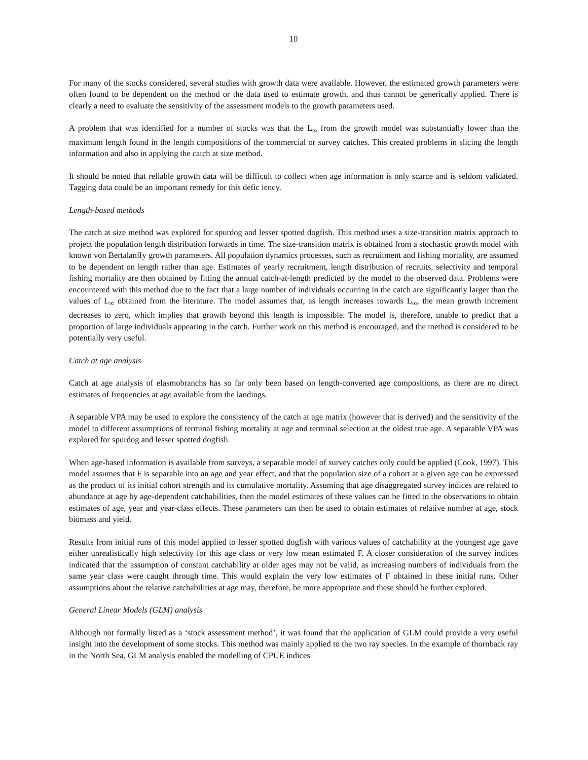10
For many of the stocks considered, several studies with growth data were available. However, the estimated growth parameters were often found to be dependent on the method or the data used to estimate growth, and thus cannot be generically applied. There is clearly a need to evaluate the sensitivity of the assessment models to the growth parameters used.
A problem that was identified for a number of stocks was that the L<sub>∞</sub> from the growth model was substantially lower than the maximum length found in the length compositions of the commercial or survey catches. This created problems in slicing the length information and also in applying the catch at size method.
It should be noted that reliable growth data will be difficult to collect when age information is only scarce and is seldom validated. Tagging data could be an important remedy for this defic iency.
Length-based methods
The catch at size method was explored for spurdog and lesser spotted dogfish. This method uses a size-transition matrix approach to project the population length distribution forwards in time. The size-transition matrix is obtained from a stochastic growth model with known von Bertalanffy growth parameters. All population dynamics processes, such as recruitment and fishing mortality, are assumed to be dependent on length rather than age. Estimates of yearly recruitment, length distribution of recruits, selectivity and temporal fishing mortality are then obtained by fitting the annual catch-at-length predicted by the model to the observed data. Problems were encountered with this method due to the fact that a large number of individuals occurring in the catch are significantly larger than the values of L<sub>∞</sub> obtained from the literature. The model assumes that, as length increases towards L<sub>∞</sub>, the mean growth increment decreases to zero, which implies that growth beyond this length is impossible. The model is, therefore, unable to predict that a proportion of large individuals appearing in the catch. Further work on this method is encouraged, and the method is considered to be potentially very useful.
Catch at age analysis
Catch at age analysis of elasmobranchs has so far only been based on length-converted age compositions, as there are no direct estimates of frequencies at age available from the landings.
A separable VPA may be used to explore the consistency of the catch at age matrix (however that is derived) and the sensitivity of the model to different assumptions of terminal fishing mortality at age and terminal selection at the oldest true age. A separable VPA was explored for spurdog and lesser spotted dogfish.
When age-based information is available from surveys, a separable model of survey catches only could be applied (Cook, 1997). This model assumes that F is separable into an age and year effect, and that the population size of a cohort at a given age can be expressed as the product of its initial cohort strength and its cumulative mortality. Assuming that age disaggregated survey indices are related to abundance at age by age-dependent catchabilities, then the model estimates of these values can be fitted to the observations to obtain estimates of age, year and year-class effects. These parameters can then be used to obtain estimates of relative number at age, stock biomass and yield.
Results from initial runs of this model applied to lesser spotted dogfish with various values of catchability at the youngest age gave either unrealistically high selectivity for this age class or very low mean estimated F. A closer consideration of the survey indices indicated that the assumption of constant catchability at older ages may not be valid, as increasing numbers of individuals from the same year class were caught through time. This would explain the very low estimates of F obtained in these initial runs. Other assumptions about the relative catchabilities at age may, therefore, be more appropriate and these should be further explored.
General Linear Models (GLM) analysis
Although not formally listed as a ‘stock assessment method’, it was found that the application of GLM could provide a very useful insight into the development of some stocks. This method was mainly applied to the two ray species. In the example of thornback ray in the North Sea, GLM analysis enabled the modelling of CPUE indices